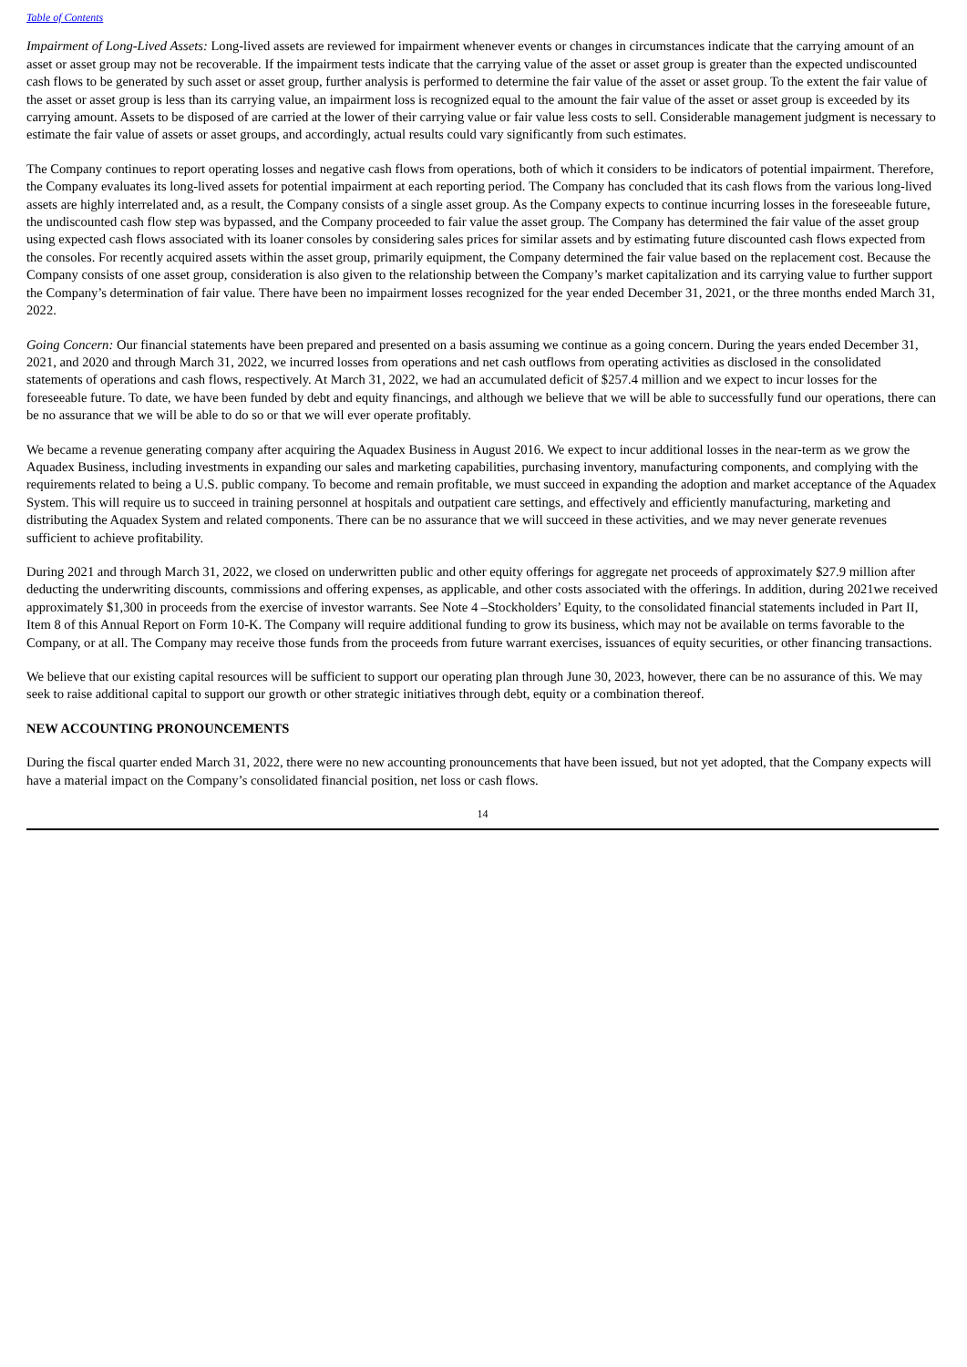Table of Contents
Impairment of Long-Lived Assets: Long-lived assets are reviewed for impairment whenever events or changes in circumstances indicate that the carrying amount of an asset or asset group may not be recoverable. If the impairment tests indicate that the carrying value of the asset or asset group is greater than the expected undiscounted cash flows to be generated by such asset or asset group, further analysis is performed to determine the fair value of the asset or asset group. To the extent the fair value of the asset or asset group is less than its carrying value, an impairment loss is recognized equal to the amount the fair value of the asset or asset group is exceeded by its carrying amount. Assets to be disposed of are carried at the lower of their carrying value or fair value less costs to sell. Considerable management judgment is necessary to estimate the fair value of assets or asset groups, and accordingly, actual results could vary significantly from such estimates.
The Company continues to report operating losses and negative cash flows from operations, both of which it considers to be indicators of potential impairment. Therefore, the Company evaluates its long-lived assets for potential impairment at each reporting period. The Company has concluded that its cash flows from the various long-lived assets are highly interrelated and, as a result, the Company consists of a single asset group. As the Company expects to continue incurring losses in the foreseeable future, the undiscounted cash flow step was bypassed, and the Company proceeded to fair value the asset group. The Company has determined the fair value of the asset group using expected cash flows associated with its loaner consoles by considering sales prices for similar assets and by estimating future discounted cash flows expected from the consoles. For recently acquired assets within the asset group, primarily equipment, the Company determined the fair value based on the replacement cost. Because the Company consists of one asset group, consideration is also given to the relationship between the Company’s market capitalization and its carrying value to further support the Company’s determination of fair value. There have been no impairment losses recognized for the year ended December 31, 2021, or the three months ended March 31, 2022.
Going Concern: Our financial statements have been prepared and presented on a basis assuming we continue as a going concern. During the years ended December 31, 2021, and 2020 and through March 31, 2022, we incurred losses from operations and net cash outflows from operating activities as disclosed in the consolidated statements of operations and cash flows, respectively. At March 31, 2022, we had an accumulated deficit of $257.4 million and we expect to incur losses for the foreseeable future. To date, we have been funded by debt and equity financings, and although we believe that we will be able to successfully fund our operations, there can be no assurance that we will be able to do so or that we will ever operate profitably.
We became a revenue generating company after acquiring the Aquadex Business in August 2016. We expect to incur additional losses in the near-term as we grow the Aquadex Business, including investments in expanding our sales and marketing capabilities, purchasing inventory, manufacturing components, and complying with the requirements related to being a U.S. public company. To become and remain profitable, we must succeed in expanding the adoption and market acceptance of the Aquadex System. This will require us to succeed in training personnel at hospitals and outpatient care settings, and effectively and efficiently manufacturing, marketing and distributing the Aquadex System and related components. There can be no assurance that we will succeed in these activities, and we may never generate revenues sufficient to achieve profitability.
During 2021 and through March 31, 2022, we closed on underwritten public and other equity offerings for aggregate net proceeds of approximately $27.9 million after deducting the underwriting discounts, commissions and offering expenses, as applicable, and other costs associated with the offerings. In addition, during 2021we received approximately $1,300 in proceeds from the exercise of investor warrants. See Note 4 –Stockholders’ Equity, to the consolidated financial statements included in Part II, Item 8 of this Annual Report on Form 10-K. The Company will require additional funding to grow its business, which may not be available on terms favorable to the Company, or at all. The Company may receive those funds from the proceeds from future warrant exercises, issuances of equity securities, or other financing transactions.
We believe that our existing capital resources will be sufficient to support our operating plan through June 30, 2023, however, there can be no assurance of this. We may seek to raise additional capital to support our growth or other strategic initiatives through debt, equity or a combination thereof.
NEW ACCOUNTING PRONOUNCEMENTS
During the fiscal quarter ended March 31, 2022, there were no new accounting pronouncements that have been issued, but not yet adopted, that the Company expects will have a material impact on the Company’s consolidated financial position, net loss or cash flows.
14